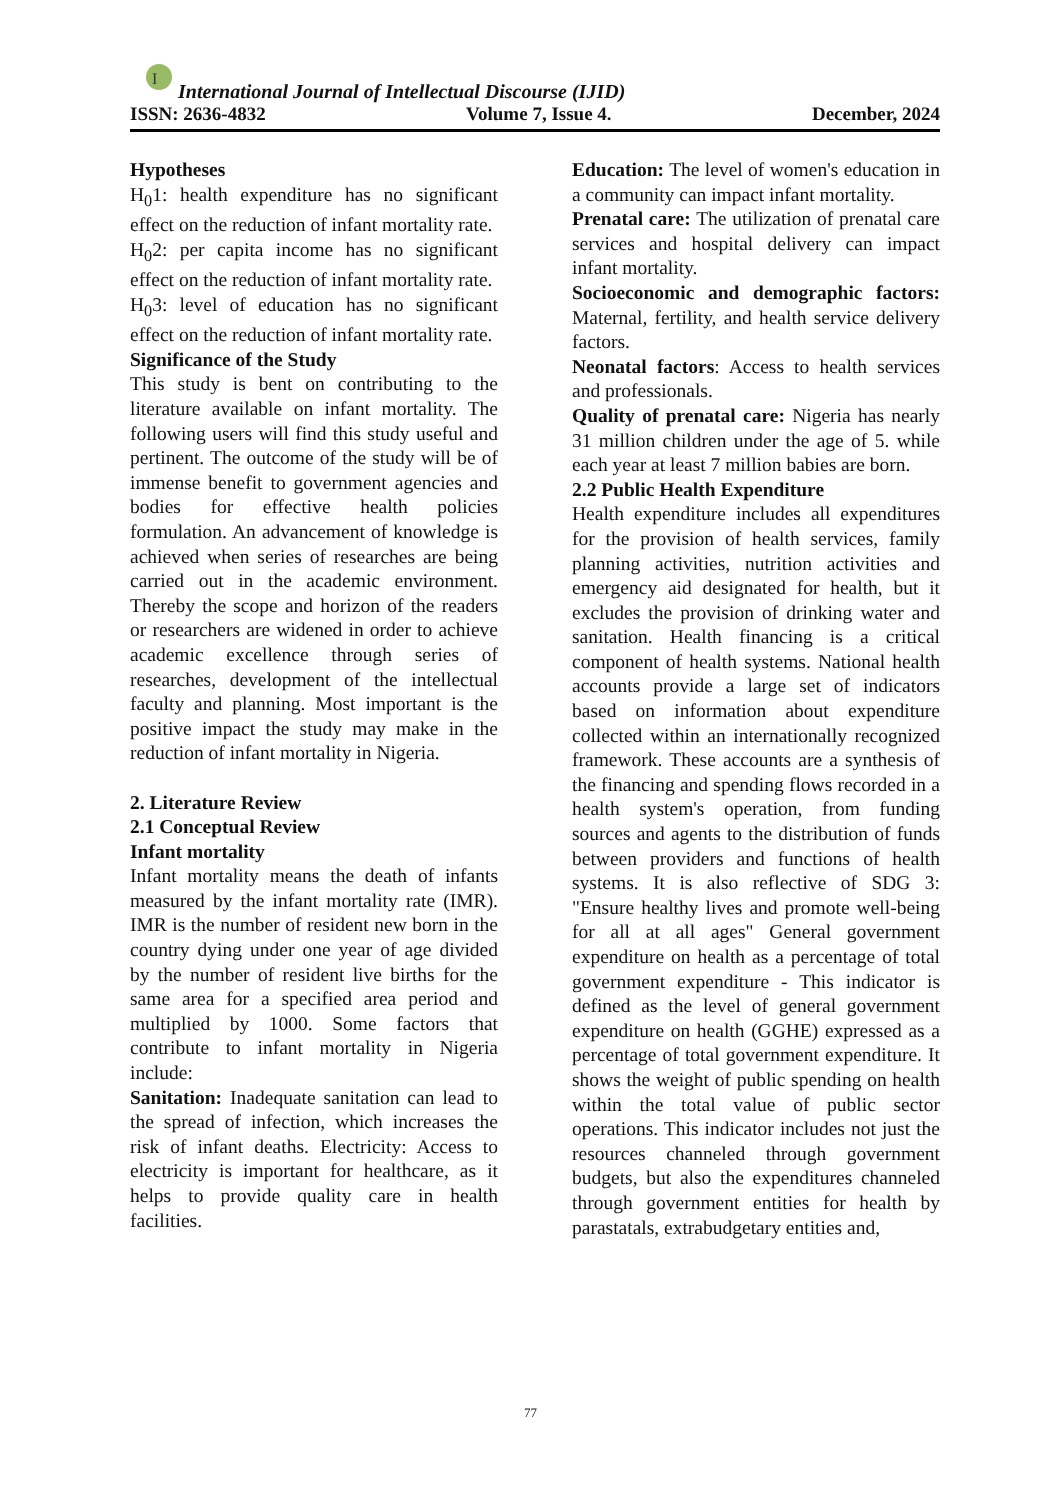I
International Journal of Intellectual Discourse (IJID)
ISSN: 2636-4832 Volume 7, Issue 4. December, 2024
Hypotheses
H<sub>0</sub>1: health expenditure has no significant effect on the reduction of infant mortality rate.
H<sub>0</sub>2: per capita income has no significant effect on the reduction of infant mortality rate.
H<sub>0</sub>3: level of education has no significant effect on the reduction of infant mortality rate.
Significance of the Study
This study is bent on contributing to the literature available on infant mortality. The following users will find this study useful and pertinent. The outcome of the study will be of immense benefit to government agencies and bodies for effective health policies formulation. An advancement of knowledge is achieved when series of researches are being carried out in the academic environment. Thereby the scope and horizon of the readers or researchers are widened in order to achieve academic excellence through series of researches, development of the intellectual faculty and planning. Most important is the positive impact the study may make in the reduction of infant mortality in Nigeria.
2. Literature Review
2.1 Conceptual Review
Infant mortality
Infant mortality means the death of infants measured by the infant mortality rate (IMR). IMR is the number of resident new born in the country dying under one year of age divided by the number of resident live births for the same area for a specified area period and multiplied by 1000. Some factors that contribute to infant mortality in Nigeria include:
Sanitation: Inadequate sanitation can lead to the spread of infection, which increases the risk of infant deaths. Electricity: Access to electricity is important for healthcare, as it helps to provide quality care in health facilities.
Education: The level of women's education in a community can impact infant mortality.
Prenatal care: The utilization of prenatal care services and hospital delivery can impact infant mortality.
Socioeconomic and demographic factors: Maternal, fertility, and health service delivery factors.
Neonatal factors: Access to health services and professionals.
Quality of prenatal care: Nigeria has nearly 31 million children under the age of 5. while each year at least 7 million babies are born.
2.2 Public Health Expenditure
Health expenditure includes all expenditures for the provision of health services, family planning activities, nutrition activities and emergency aid designated for health, but it excludes the provision of drinking water and sanitation. Health financing is a critical component of health systems. National health accounts provide a large set of indicators based on information about expenditure collected within an internationally recognized framework. These accounts are a synthesis of the financing and spending flows recorded in a health system's operation, from funding sources and agents to the distribution of funds between providers and functions of health systems. It is also reflective of SDG 3: "Ensure healthy lives and promote well-being for all at all ages" General government expenditure on health as a percentage of total government expenditure - This indicator is defined as the level of general government expenditure on health (GGHE) expressed as a percentage of total government expenditure. It shows the weight of public spending on health within the total value of public sector operations. This indicator includes not just the resources channeled through government budgets, but also the expenditures channeled through government entities for health by parastatals, extrabudgetary entities and,
77